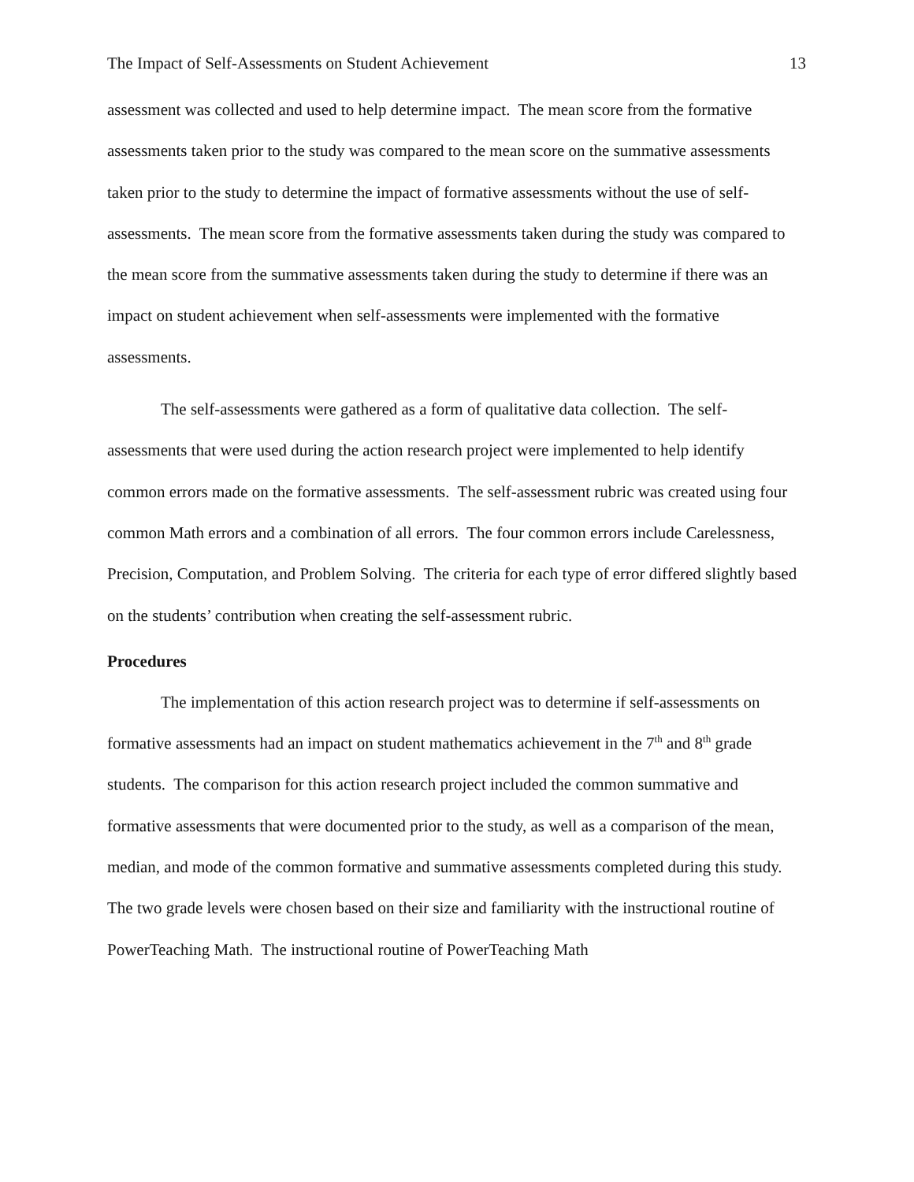The Impact of Self-Assessments on Student Achievement 13
assessment was collected and used to help determine impact. The mean score from the formative assessments taken prior to the study was compared to the mean score on the summative assessments taken prior to the study to determine the impact of formative assessments without the use of self-assessments. The mean score from the formative assessments taken during the study was compared to the mean score from the summative assessments taken during the study to determine if there was an impact on student achievement when self-assessments were implemented with the formative assessments.
The self-assessments were gathered as a form of qualitative data collection. The self-assessments that were used during the action research project were implemented to help identify common errors made on the formative assessments. The self-assessment rubric was created using four common Math errors and a combination of all errors. The four common errors include Carelessness, Precision, Computation, and Problem Solving. The criteria for each type of error differed slightly based on the students’ contribution when creating the self-assessment rubric.
Procedures
The implementation of this action research project was to determine if self-assessments on formative assessments had an impact on student mathematics achievement in the 7<sup>th</sup> and 8<sup>th</sup> grade students. The comparison for this action research project included the common summative and formative assessments that were documented prior to the study, as well as a comparison of the mean, median, and mode of the common formative and summative assessments completed during this study. The two grade levels were chosen based on their size and familiarity with the instructional routine of PowerTeaching Math. The instructional routine of PowerTeaching Math